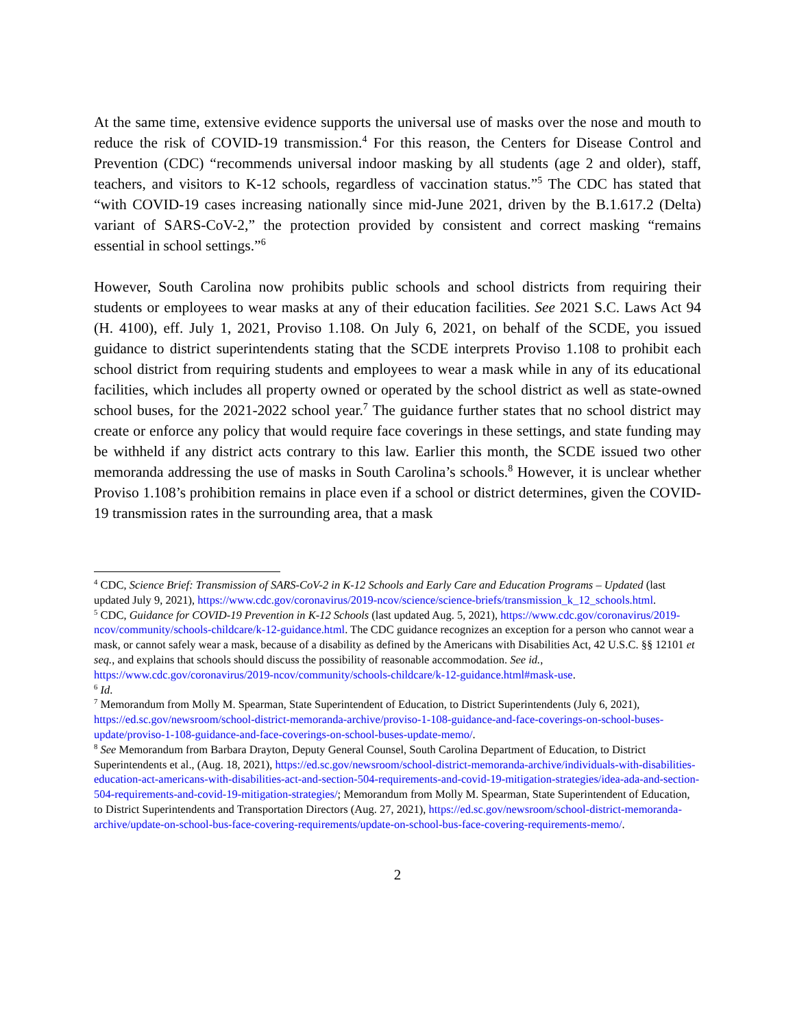At the same time, extensive evidence supports the universal use of masks over the nose and mouth to reduce the risk of COVID-19 transmission.<sup>4</sup> For this reason, the Centers for Disease Control and Prevention (CDC) “recommends universal indoor masking by all students (age 2 and older), staff, teachers, and visitors to K-12 schools, regardless of vaccination status.”<sup>5</sup> The CDC has stated that “with COVID-19 cases increasing nationally since mid-June 2021, driven by the B.1.617.2 (Delta) variant of SARS-CoV-2,” the protection provided by consistent and correct masking “remains essential in school settings.”<sup>6</sup>
However, South Carolina now prohibits public schools and school districts from requiring their students or employees to wear masks at any of their education facilities. See 2021 S.C. Laws Act 94 (H. 4100), eff. July 1, 2021, Proviso 1.108. On July 6, 2021, on behalf of the SCDE, you issued guidance to district superintendents stating that the SCDE interprets Proviso 1.108 to prohibit each school district from requiring students and employees to wear a mask while in any of its educational facilities, which includes all property owned or operated by the school district as well as state-owned school buses, for the 2021-2022 school year.<sup>7</sup> The guidance further states that no school district may create or enforce any policy that would require face coverings in these settings, and state funding may be withheld if any district acts contrary to this law. Earlier this month, the SCDE issued two other memoranda addressing the use of masks in South Carolina’s schools.<sup>8</sup> However, it is unclear whether Proviso 1.108’s prohibition remains in place even if a school or district determines, given the COVID-19 transmission rates in the surrounding area, that a mask
<sup>4</sup> CDC, Science Brief: Transmission of SARS-CoV-2 in K-12 Schools and Early Care and Education Programs – Updated (last updated July 9, 2021), https://www.cdc.gov/coronavirus/2019-ncov/science/science-briefs/transmission_k_12_schools.html.
<sup>5</sup> CDC, Guidance for COVID-19 Prevention in K-12 Schools (last updated Aug. 5, 2021), https://www.cdc.gov/coronavirus/2019-ncov/community/schools-childcare/k-12-guidance.html. The CDC guidance recognizes an exception for a person who cannot wear a mask, or cannot safely wear a mask, because of a disability as defined by the Americans with Disabilities Act, 42 U.S.C. §§ 12101 et seq., and explains that schools should discuss the possibility of reasonable accommodation. See id., https://www.cdc.gov/coronavirus/2019-ncov/community/schools-childcare/k-12-guidance.html#mask-use.
<sup>6</sup> Id.
<sup>7</sup> Memorandum from Molly M. Spearman, State Superintendent of Education, to District Superintendents (July 6, 2021), https://ed.sc.gov/newsroom/school-district-memoranda-archive/proviso-1-108-guidance-and-face-coverings-on-school-buses-update/proviso-1-108-guidance-and-face-coverings-on-school-buses-update-memo/.
<sup>8</sup> See Memorandum from Barbara Drayton, Deputy General Counsel, South Carolina Department of Education, to District Superintendents et al., (Aug. 18, 2021), https://ed.sc.gov/newsroom/school-district-memoranda-archive/individuals-with-disabilities-education-act-americans-with-disabilities-act-and-section-504-requirements-and-covid-19-mitigation-strategies/idea-ada-and-section-504-requirements-and-covid-19-mitigation-strategies/; Memorandum from Molly M. Spearman, State Superintendent of Education, to District Superintendents and Transportation Directors (Aug. 27, 2021), https://ed.sc.gov/newsroom/school-district-memoranda-archive/update-on-school-bus-face-covering-requirements/update-on-school-bus-face-covering-requirements-memo/.
2